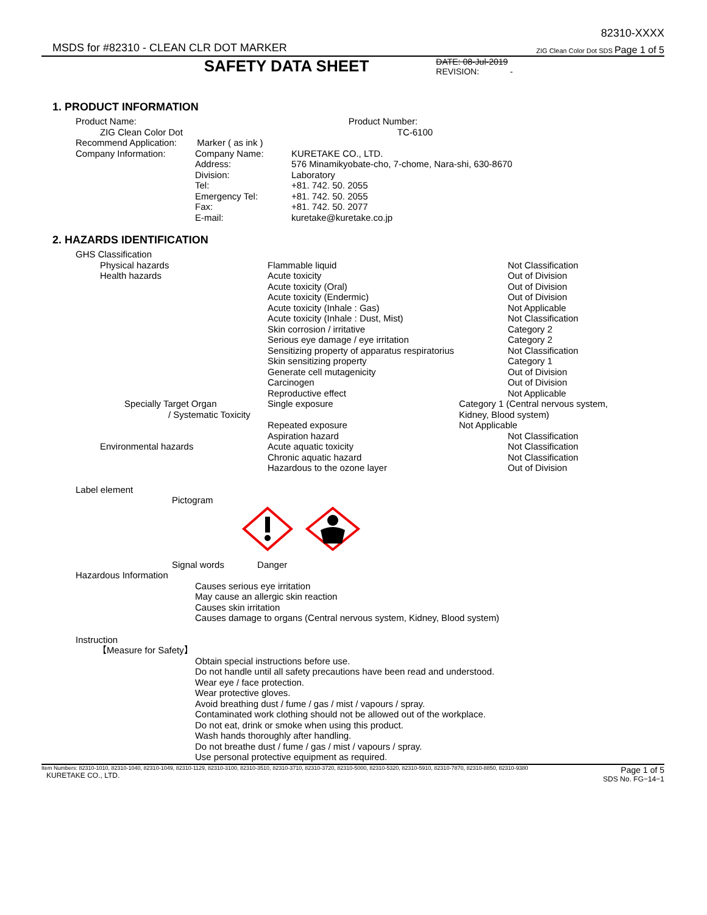MSDS for #82310 - CLEAN CLR DOT MARKER
82310-XXXX
ZIG Clean Color Dot SDS Page 1 of 5
SAFETY DATA SHEET
DATE: 08-Jul-2019
REVISION: -
1. PRODUCT INFORMATION
| Product Name: | | Product Number: |
| ZIG Clean Color Dot | | TC-6100 |
| Recommend Application: Marker ( as ink ) | | |
| Company Information: | Company Name: | KURETAKE CO., LTD. |
| | Address: | 576 Minamikyobate-cho, 7-chome, Nara-shi, 630-8670 |
| | Division: | Laboratory |
| | Tel: | +81. 742. 50. 2055 |
| | Emergency Tel: | +81. 742. 50. 2055 |
| | Fax: | +81. 742. 50. 2077 |
| | E-mail: | kuretake@kuretake.co.jp |
2. HAZARDS IDENTIFICATION
GHS Classification
| Physical hazards | Flammable liquid | Not Classification |
| Health hazards | Acute toxicity | Out of Division |
| | Acute toxicity (Oral) | Out of Division |
| | Acute toxicity (Endermic) | Out of Division |
| | Acute toxicity (Inhale : Gas) | Not Applicable |
| | Acute toxicity (Inhale : Dust, Mist) | Not Classification |
| | Skin corrosion / irritative | Category 2 |
| | Serious eye damage / eye irritation | Category 2 |
| | Sensitizing property of apparatus respiratorius | Not Classification |
| | Skin sensitizing property | Category 1 |
| | Generate cell mutagenicity | Out of Division |
| | Carcinogen | Out of Division |
| | Reproductive effect | Not Applicable |
| Specially Target Organ / Systematic Toxicity | Single exposure | Category 1 (Central nervous system, Kidney, Blood system) |
| | Repeated exposure | Not Applicable |
| | Aspiration hazard | Not Classification |
| Environmental hazards | Acute aquatic toxicity | Not Classification |
| | Chronic aquatic hazard | Not Classification |
| | Hazardous to the ozone layer | Out of Division |
Label element
Pictogram
Signal words Danger
Hazardous Information
Causes serious eye irritation
May cause an allergic skin reaction
Causes skin irritation
Causes damage to organs (Central nervous system, Kidney, Blood system)
Instruction
【Measure for Safety】
Obtain special instructions before use.
Do not handle until all safety precautions have been read and understood.
Wear eye / face protection.
Wear protective gloves.
Avoid breathing dust / fume / gas / mist / vapours / spray.
Contaminated work clothing should not be allowed out of the workplace.
Do not eat, drink or smoke when using this product.
Wash hands thoroughly after handling.
Do not breathe dust / fume / gas / mist / vapours / spray.
Use personal protective equipment as required.
Item Numbers: 82310-1010, 82310-1040, 82310-1049, 82310-1129, 82310-3100, 82310-3510, 82310-3710, 82310-3720, 82310-5000, 82310-5320, 82310-5910, 82310-7870, 82310-8850, 82310-9380
KURETAKE CO., LTD.
Page 1 of 5
SDS No. FG−14−1